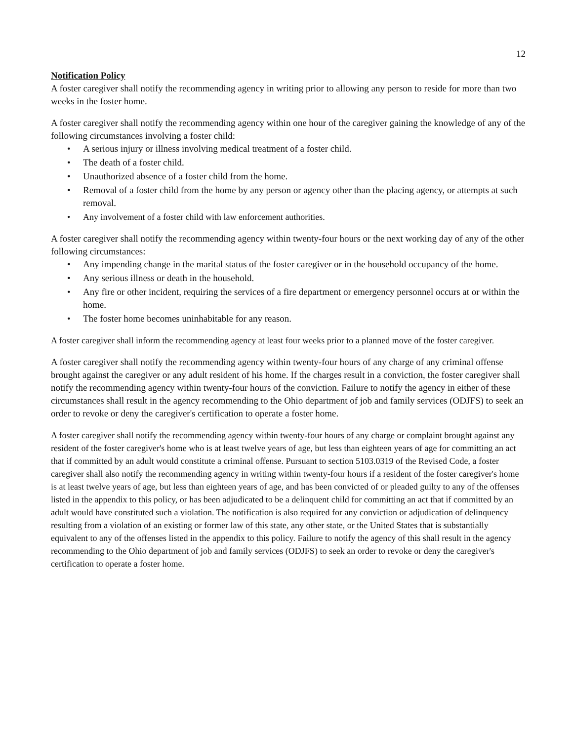12
Notification Policy
A foster caregiver shall notify the recommending agency in writing prior to allowing any person to reside for more than two weeks in the foster home.
A foster caregiver shall notify the recommending agency within one hour of the caregiver gaining the knowledge of any of the following circumstances involving a foster child:
• A serious injury or illness involving medical treatment of a foster child.
• The death of a foster child.
• Unauthorized absence of a foster child from the home.
• Removal of a foster child from the home by any person or agency other than the placing agency, or attempts at such removal.
• Any involvement of a foster child with law enforcement authorities.
A foster caregiver shall notify the recommending agency within twenty-four hours or the next working day of any of the other following circumstances:
• Any impending change in the marital status of the foster caregiver or in the household occupancy of the home.
• Any serious illness or death in the household.
• Any fire or other incident, requiring the services of a fire department or emergency personnel occurs at or within the home.
• The foster home becomes uninhabitable for any reason.
A foster caregiver shall inform the recommending agency at least four weeks prior to a planned move of the foster caregiver.
A foster caregiver shall notify the recommending agency within twenty-four hours of any charge of any criminal offense brought against the caregiver or any adult resident of his home. If the charges result in a conviction, the foster caregiver shall notify the recommending agency within twenty-four hours of the conviction. Failure to notify the agency in either of these circumstances shall result in the agency recommending to the Ohio department of job and family services (ODJFS) to seek an order to revoke or deny the caregiver's certification to operate a foster home.
A foster caregiver shall notify the recommending agency within twenty-four hours of any charge or complaint brought against any resident of the foster caregiver's home who is at least twelve years of age, but less than eighteen years of age for committing an act that if committed by an adult would constitute a criminal offense. Pursuant to section 5103.0319 of the Revised Code, a foster caregiver shall also notify the recommending agency in writing within twenty-four hours if a resident of the foster caregiver's home is at least twelve years of age, but less than eighteen years of age, and has been convicted of or pleaded guilty to any of the offenses listed in the appendix to this policy, or has been adjudicated to be a delinquent child for committing an act that if committed by an adult would have constituted such a violation. The notification is also required for any conviction or adjudication of delinquency resulting from a violation of an existing or former law of this state, any other state, or the United States that is substantially equivalent to any of the offenses listed in the appendix to this policy. Failure to notify the agency of this shall result in the agency recommending to the Ohio department of job and family services (ODJFS) to seek an order to revoke or deny the caregiver's certification to operate a foster home.